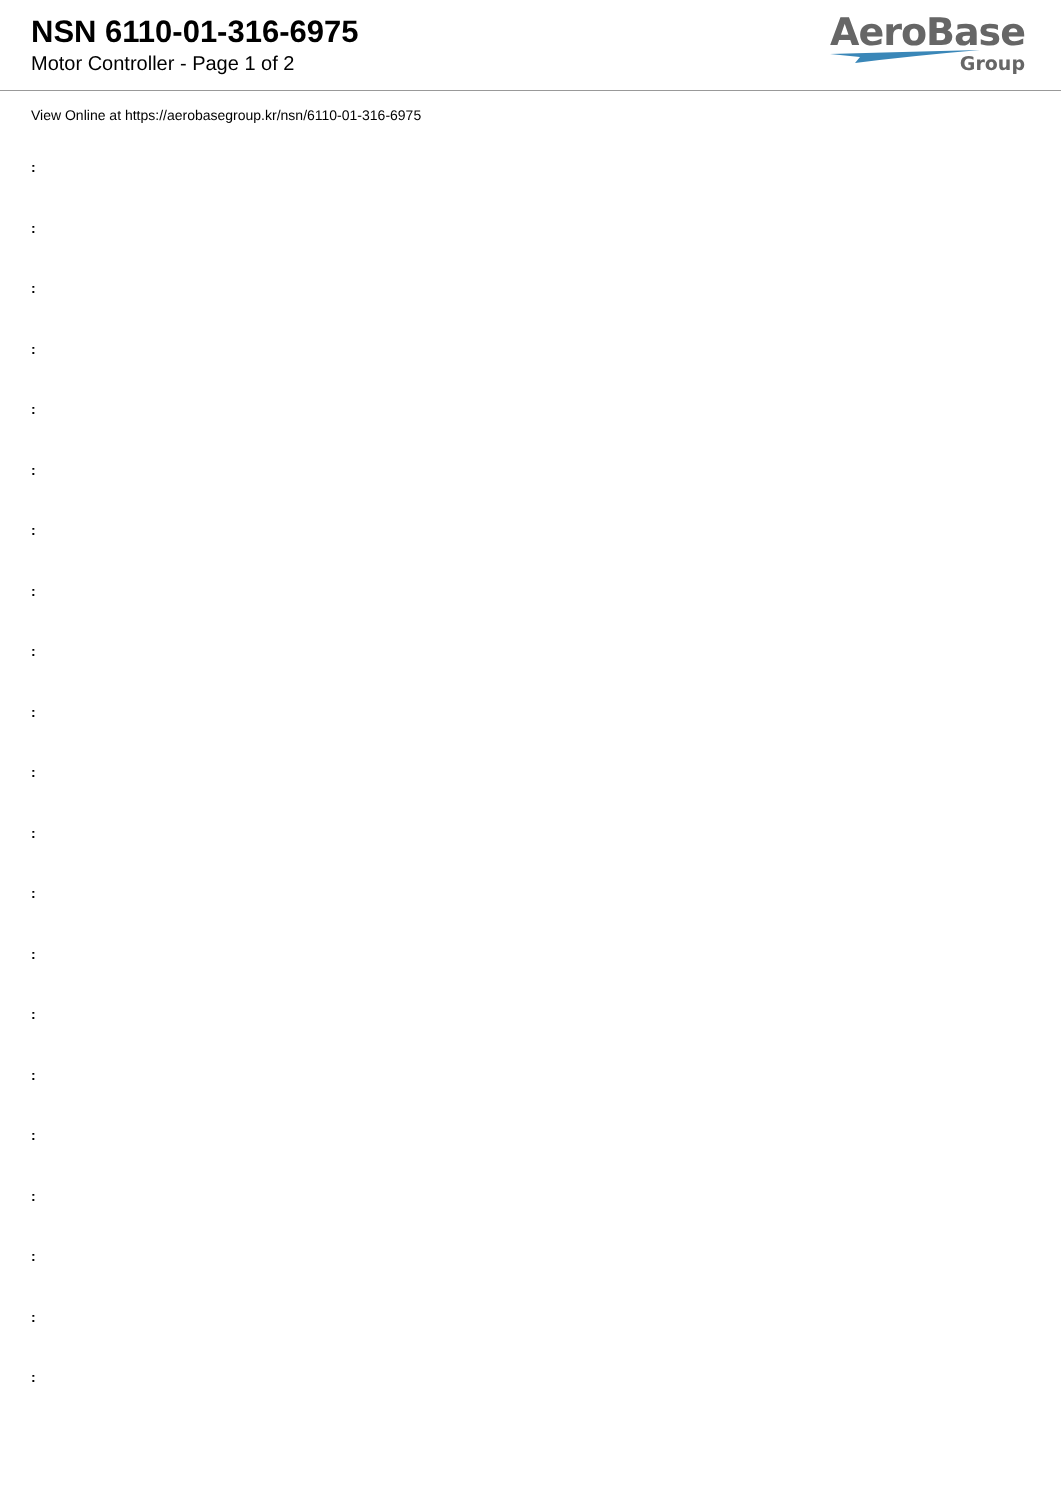NSN 6110-01-316-6975
Motor Controller - Page 1 of 2
AeroBase
Group
View Online at https://aerobasegroup.kr/nsn/6110-01-316-6975
:
:
:
:
:
:
:
:
:
:
:
:
:
:
:
:
:
:
:
:
: